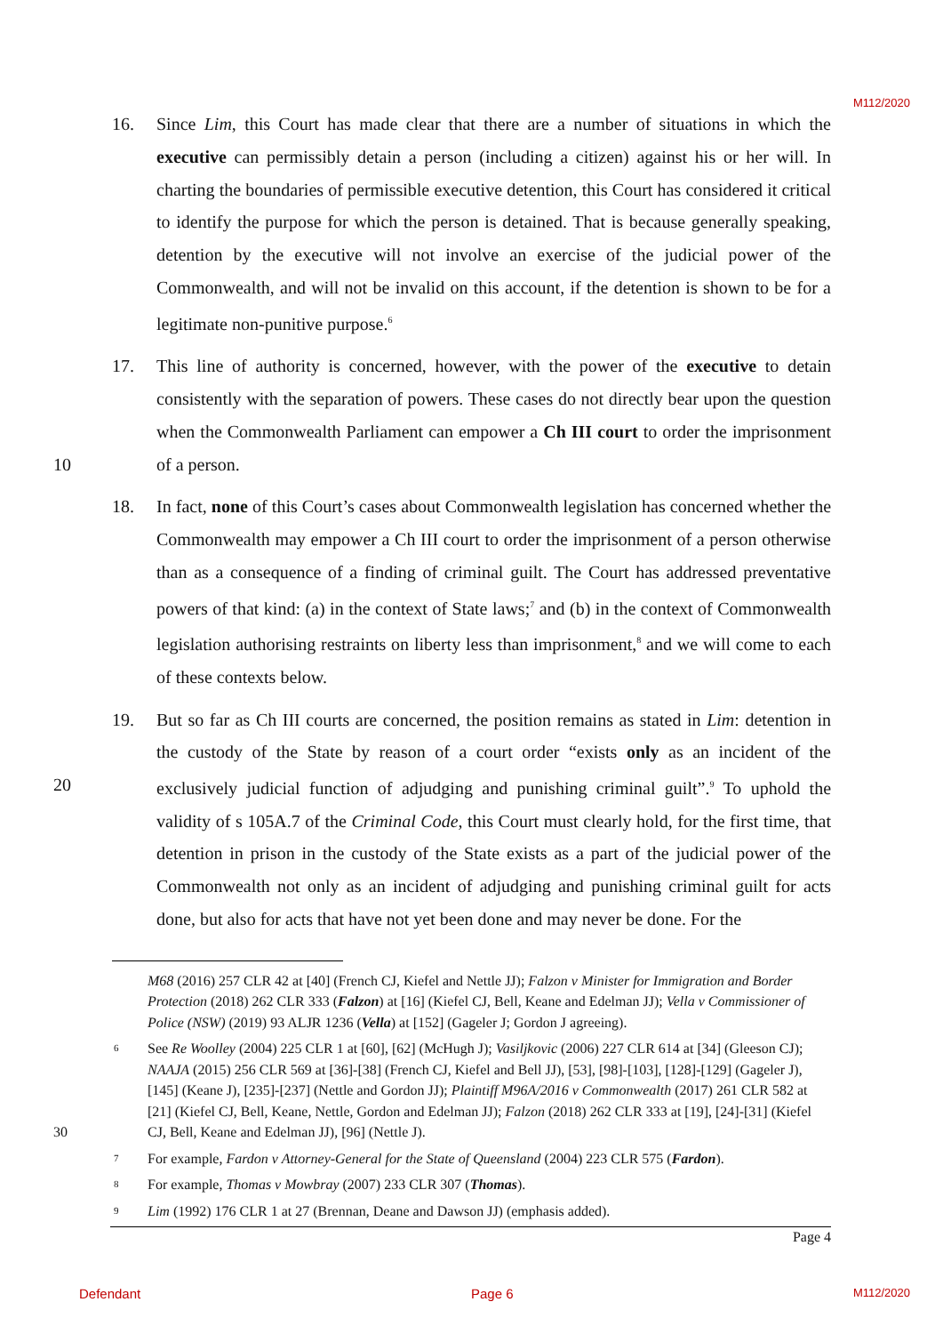M112/2020
16. Since Lim, this Court has made clear that there are a number of situations in which the executive can permissibly detain a person (including a citizen) against his or her will. In charting the boundaries of permissible executive detention, this Court has considered it critical to identify the purpose for which the person is detained. That is because generally speaking, detention by the executive will not involve an exercise of the judicial power of the Commonwealth, and will not be invalid on this account, if the detention is shown to be for a legitimate non-punitive purpose.<sup>6</sup>
10 17. This line of authority is concerned, however, with the power of the executive to detain consistently with the separation of powers. These cases do not directly bear upon the question when the Commonwealth Parliament can empower a Ch III court to order the imprisonment of a person.
18. In fact, none of this Court’s cases about Commonwealth legislation has concerned whether the Commonwealth may empower a Ch III court to order the imprisonment of a person otherwise than as a consequence of a finding of criminal guilt. The Court has addressed preventative powers of that kind: (a) in the context of State laws;<sup>7</sup> and (b) in the context of Commonwealth legislation authorising restraints on liberty less than imprisonment,<sup>8</sup> and we will come to each of these contexts below.
20 19. But so far as Ch III courts are concerned, the position remains as stated in Lim: detention in the custody of the State by reason of a court order “exists only as an incident of the exclusively judicial function of adjudging and punishing criminal guilt”.<sup>9</sup> To uphold the validity of s 105A.7 of the Criminal Code, this Court must clearly hold, for the first time, that detention in prison in the custody of the State exists as a part of the judicial power of the Commonwealth not only as an incident of adjudging and punishing criminal guilt for acts done, but also for acts that have not yet been done and may never be done. For the
M68 (2016) 257 CLR 42 at [40] (French CJ, Kiefel and Nettle JJ); Falzon v Minister for Immigration and Border Protection (2018) 262 CLR 333 (Falzon) at [16] (Kiefel CJ, Bell, Keane and Edelman JJ); Vella v Commissioner of Police (NSW) (2019) 93 ALJR 1236 (Vella) at [152] (Gageler J; Gordon J agreeing).
30 6 See Re Woolley (2004) 225 CLR 1 at [60], [62] (McHugh J); Vasiljkovic (2006) 227 CLR 614 at [34] (Gleeson CJ); NAAJA (2015) 256 CLR 569 at [36]-[38] (French CJ, Kiefel and Bell JJ), [53], [98]-[103], [128]-[129] (Gageler J), [145] (Keane J), [235]-[237] (Nettle and Gordon JJ); Plaintiff M96A/2016 v Commonwealth (2017) 261 CLR 582 at [21] (Kiefel CJ, Bell, Keane, Nettle, Gordon and Edelman JJ); Falzon (2018) 262 CLR 333 at [19], [24]-[31] (Kiefel CJ, Bell, Keane and Edelman JJ), [96] (Nettle J).
7 For example, Fardon v Attorney-General for the State of Queensland (2004) 223 CLR 575 (Fardon).
8 For example, Thomas v Mowbray (2007) 233 CLR 307 (Thomas).
9 Lim (1992) 176 CLR 1 at 27 (Brennan, Deane and Dawson JJ) (emphasis added).
Page 4
Defendant Page 6 M112/2020